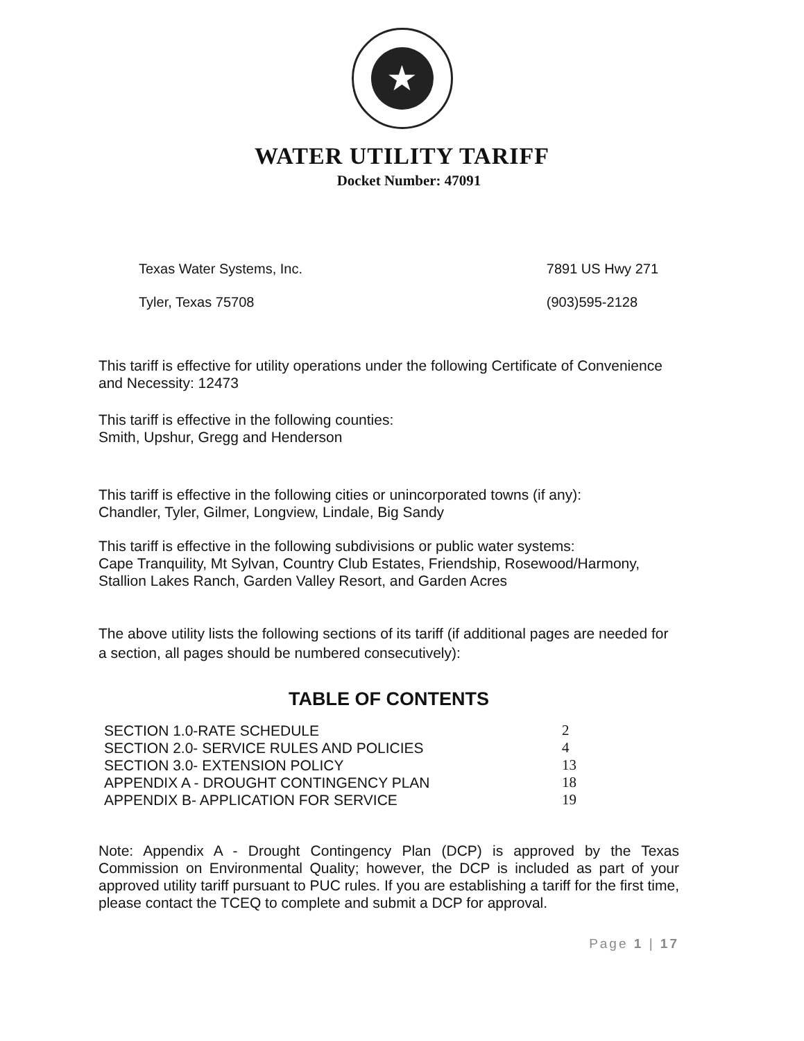★
WATER UTILITY TARIFF
Docket Number: 47091
Texas Water Systems, Inc.
Tyler, Texas 75708
7891 US Hwy 271
(903)595-2128
This tariff is effective for utility operations under the following Certificate of Convenience and Necessity: 12473
This tariff is effective in the following counties:
Smith, Upshur, Gregg and Henderson
This tariff is effective in the following cities or unincorporated towns (if any):
Chandler, Tyler, Gilmer, Longview, Lindale, Big Sandy
This tariff is effective in the following subdivisions or public water systems:
Cape Tranquility, Mt Sylvan, Country Club Estates, Friendship, Rosewood/Harmony, Stallion Lakes Ranch, Garden Valley Resort, and Garden Acres
The above utility lists the following sections of its tariff (if additional pages are needed for a section, all pages should be numbered consecutively):
TABLE OF CONTENTS
| SECTION 1.0-RATE SCHEDULE | 2 |
| SECTION 2.0- SERVICE RULES AND POLICIES | 4 |
| SECTION 3.0- EXTENSION POLICY | 13 |
| APPENDIX A - DROUGHT CONTINGENCY PLAN | 18 |
| APPENDIX B- APPLICATION FOR SERVICE | 19 |
Note: Appendix A - Drought Contingency Plan (DCP) is approved by the Texas Commission on Environmental Quality; however, the DCP is included as part of your approved utility tariff pursuant to PUC rules. If you are establishing a tariff for the first time, please contact the TCEQ to complete and submit a DCP for approval.
Page 1 | 17